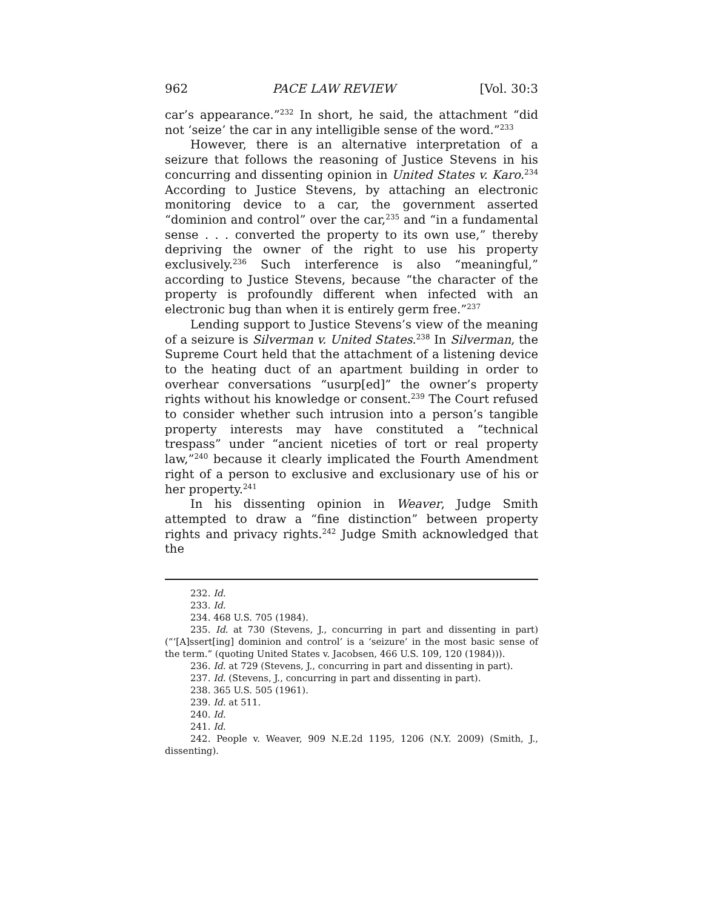962 PACE LAW REVIEW [Vol. 30:3
car’s appearance.”<sup>232</sup> In short, he said, the attachment “did not ‘seize’ the car in any intelligible sense of the word.”<sup>233</sup>
However, there is an alternative interpretation of a seizure that follows the reasoning of Justice Stevens in his concurring and dissenting opinion in United States v. Karo.<sup>234</sup> According to Justice Stevens, by attaching an electronic monitoring device to a car, the government asserted “dominion and control” over the car,<sup>235</sup> and “in a fundamental sense . . . converted the property to its own use,” thereby depriving the owner of the right to use his property exclusively.<sup>236</sup> Such interference is also “meaningful,” according to Justice Stevens, because “the character of the property is profoundly different when infected with an electronic bug than when it is entirely germ free.”<sup>237</sup>
Lending support to Justice Stevens’s view of the meaning of a seizure is Silverman v. United States.<sup>238</sup> In Silverman, the Supreme Court held that the attachment of a listening device to the heating duct of an apartment building in order to overhear conversations “usurp[ed]” the owner’s property rights without his knowledge or consent.<sup>239</sup> The Court refused to consider whether such intrusion into a person’s tangible property interests may have constituted a “technical trespass” under “ancient niceties of tort or real property law,”<sup>240</sup> because it clearly implicated the Fourth Amendment right of a person to exclusive and exclusionary use of his or her property.<sup>241</sup>
In his dissenting opinion in Weaver, Judge Smith attempted to draw a “fine distinction” between property rights and privacy rights.<sup>242</sup> Judge Smith acknowledged that the
232. Id.
233. Id.
234. 468 U.S. 705 (1984).
235. Id. at 730 (Stevens, J., concurring in part and dissenting in part) (“‘[A]ssert[ing] dominion and control’ is a ‘seizure’ in the most basic sense of the term.” (quoting United States v. Jacobsen, 466 U.S. 109, 120 (1984))).
236. Id. at 729 (Stevens, J., concurring in part and dissenting in part).
237. Id. (Stevens, J., concurring in part and dissenting in part).
238. 365 U.S. 505 (1961).
239. Id. at 511.
240. Id.
241. Id.
242. People v. Weaver, 909 N.E.2d 1195, 1206 (N.Y. 2009) (Smith, J., dissenting).